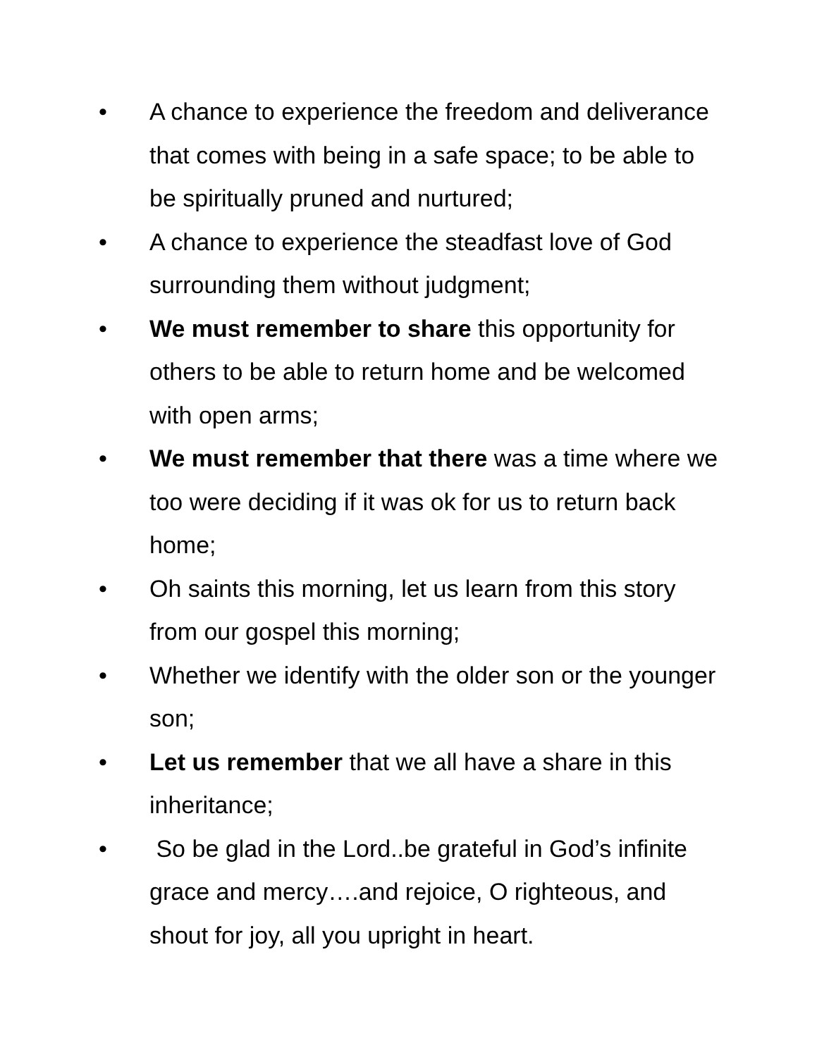• A chance to experience the freedom and deliverance that comes with being in a safe space; to be able to be spiritually pruned and nurtured;
• A chance to experience the steadfast love of God surrounding them without judgment;
• We must remember to share this opportunity for others to be able to return home and be welcomed with open arms;
• We must remember that there was a time where we too were deciding if it was ok for us to return back home;
• Oh saints this morning, let us learn from this story from our gospel this morning;
• Whether we identify with the older son or the younger son;
• Let us remember that we all have a share in this inheritance;
• So be glad in the Lord..be grateful in God’s infinite grace and mercy….and rejoice, O righteous, and shout for joy, all you upright in heart.